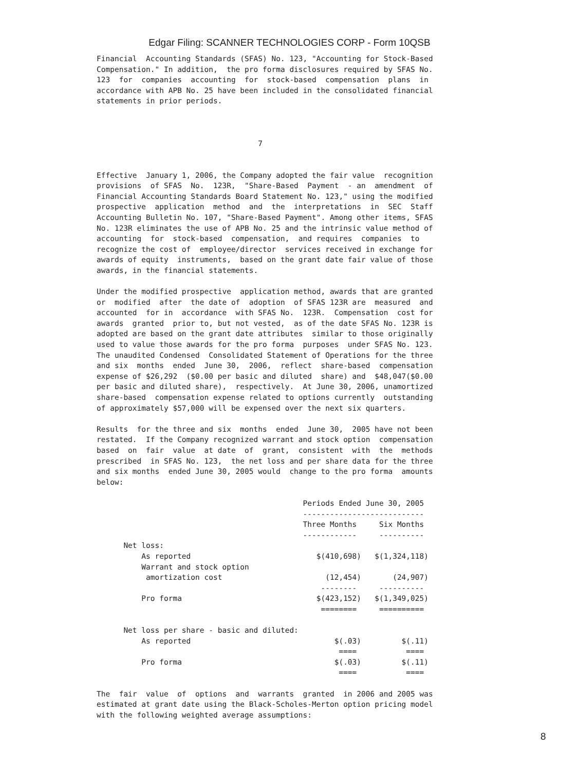Edgar Filing: SCANNER TECHNOLOGIES CORP - Form 10QSB
Financial  Accounting Standards (SFAS) No. 123, "Accounting for Stock-Based
Compensation." In addition,  the pro forma disclosures required by SFAS No.
123  for  companies  accounting  for  stock-based  compensation  plans  in
accordance with APB No. 25 have been included in the consolidated financial
statements in prior periods.



                                    7


Effective  January 1, 2006, the Company adopted the fair value  recognition
provisions  of SFAS  No.  123R,  "Share-Based  Payment  - an  amendment  of
Financial Accounting Standards Board Statement No. 123," using the modified
prospective  application  method  and  the  interpretations  in  SEC  Staff
Accounting Bulletin No. 107, "Share-Based Payment". Among other items, SFAS
No. 123R eliminates the use of APB No. 25 and the intrinsic value method of
accounting  for  stock-based  compensation,  and requires  companies  to
recognize the cost of  employee/director  services received in exchange for
awards of equity  instruments,  based on the grant date fair value of those
awards, in the financial statements.

Under the modified prospective  application method, awards that are granted
or  modified  after  the date of  adoption  of SFAS 123R are  measured  and
accounted  for in  accordance  with SFAS No.  123R.  Compensation  cost for
awards  granted  prior to, but not vested,  as of the date SFAS No. 123R is
adopted are based on the grant date attributes  similar to those originally
used to value those awards for the pro forma  purposes  under SFAS No. 123.
The unaudited Condensed  Consolidated Statement of Operations for the three
and six  months  ended  June 30,  2006,  reflect  share-based  compensation
expense of $26,292  ($0.00 per basic and diluted  share) and  $48,047($0.00
per basic and diluted share),  respectively.  At June 30, 2006, unamortized
share-based  compensation expense related to options currently  outstanding
of approximately $57,000 will be expensed over the next six quarters.

Results  for the three and six  months  ended  June 30,  2005 have not been
restated.  If the Company recognized warrant and stock option  compensation
based  on  fair  value  at date  of  grant,  consistent  with  the  methods
prescribed  in SFAS No. 123,  the net loss and per share data for the three
and six months  ended June 30, 2005 would  change to the pro forma  amounts
below:

                                              Periods Ended June 30, 2005
                                              ---------------------------
                                              Three Months     Six Months
                                              ------------     ----------
      Net loss:
          As reported                            $(410,698)   $(1,324,118)
          Warrant and stock option
           amortization cost                       (12,454)       (24,907)
                                                  --------     ----------
          Pro forma                              $(423,152)   $(1,349,025)
                                                  ========     ==========

      Net loss per share - basic and diluted:
          As reported                                $(.03)         $(.11)
                                                      ====           ====
          Pro forma                                  $(.03)         $(.11)
                                                      ====           ====

The  fair  value  of  options  and  warrants  granted  in 2006 and 2005 was
estimated at grant date using the Black-Scholes-Merton option pricing model
with the following weighted average assumptions:
8